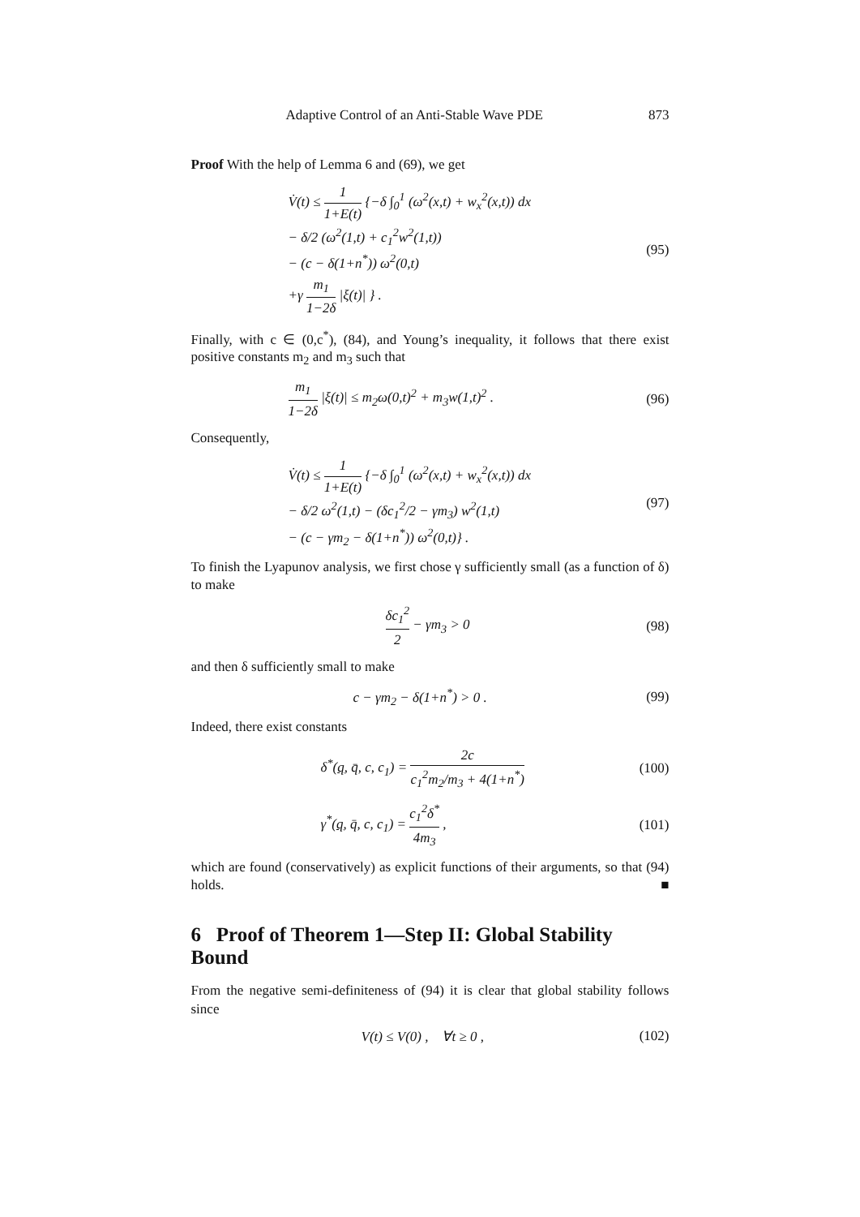Adaptive Control of an Anti-Stable Wave PDE 873
Proof With the help of Lemma 6 and (69), we get
V̇(t) ≤ 1 1+E(t) {−δ ∫<sub>0</sub><sup>1</sup> (ω<sup>2</sup>(x,t) + w<sub>x</sub><sup>2</sup>(x,t)) dx
− δ/2 (ω<sup>2</sup>(1,t) + c<sub>1</sub><sup>2</sup>w<sup>2</sup>(1,t))
− (c − δ(1+n<sup>*</sup>)) ω<sup>2</sup>(0,t)
+γ m<sub>1</sub> 1−2δ |ξ(t)| } .
(95)
Finally, with c ∈ (0,c<sup>*</sup>), (84), and Young’s inequality, it follows that there exist positive constants m<sub>2</sub> and m<sub>3</sub> such that
m<sub>1</sub> 1−2δ |ξ(t)| ≤ m<sub>2</sub>ω(0,t)<sup>2</sup> + m<sub>3</sub>w(1,t)<sup>2</sup> .
(96)
Consequently,
V̇(t) ≤ 1 1+E(t) {−δ ∫<sub>0</sub><sup>1</sup> (ω<sup>2</sup>(x,t) + w<sub>x</sub><sup>2</sup>(x,t)) dx
− δ/2 ω<sup>2</sup>(1,t) − (δc<sub>1</sub><sup>2</sup>/2 − γm<sub>3</sub>) w<sup>2</sup>(1,t)
− (c − γm<sub>2</sub> − δ(1+n<sup>*</sup>)) ω<sup>2</sup>(0,t)} .
(97)
To finish the Lyapunov analysis, we first chose γ sufficiently small (as a function of δ) to make
δc<sub>1</sub><sup>2</sup> 2 − γm<sub>3</sub> > 0
(98)
and then δ sufficiently small to make
c − γm<sub>2</sub> − δ(1+n<sup>*</sup>) > 0 .
(99)
Indeed, there exist constants
δ<sup>*</sup>(q, q̄, c, c<sub>1</sub>) = 2c c<sub>1</sub><sup>2</sup>m<sub>2</sub>/m<sub>3</sub> + 4(1+n<sup>*</sup>)
(100)
γ<sup>*</sup>(q, q̄, c, c<sub>1</sub>) = c<sub>1</sub><sup>2</sup>δ<sup>*</sup> 4m<sub>3</sub> ,
(101)
which are found (conservatively) as explicit functions of their arguments, so that (94) holds. ■
6 Proof of Theorem 1—Step II: Global Stability Bound
From the negative semi-definiteness of (94) it is clear that global stability follows since
V(t) ≤ V(0) , ∀t ≥ 0 ,
(102)